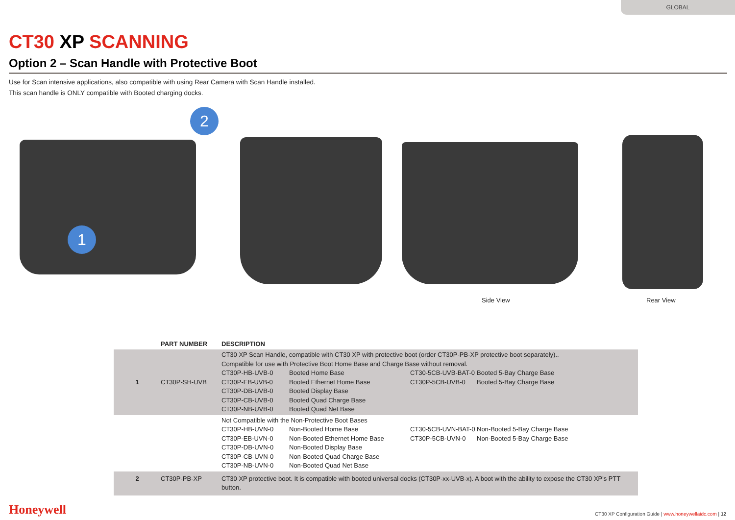GLOBAL
CT30 XP SCANNING
Option 2 – Scan Handle with Protective Boot
Use for Scan intensive applications, also compatible with using Rear Camera with Scan Handle installed.
This scan handle is ONLY compatible with Booted charging docks.
2
1
Side View Rear View
| | PART NUMBER | DESCRIPTION |
| --- | --- | --- |
| 1 | CT30P-SH-UVB | CT30 XP Scan Handle, compatible with CT30 XP with protective boot (order CT30P-PB-XP protective boot separately).. Compatible for use with Protective Boot Home Base and Charge Base without removal. / CT30P-HB-UVB-0 CT30P-EB-UVB-0 CT30P-DB-UVB-0 CT30P-CB-UVB-0 CT30P-NB-UVB-0 / Booted Home Base Booted Ethernet Home Base Booted Display Base Booted Quad Charge Base Booted Quad Net Base / CT30-5CB-UVB-BAT-0 CT30P-5CB-UVB-0 / Booted 5-Bay Charge Base Booted 5-Bay Charge Base / |
| | | Not Compatible with the Non-Protective Boot Bases / CT30P-HB-UVN-0 CT30P-EB-UVN-0 CT30P-DB-UVN-0 CT30P-CB-UVN-0 CT30P-NB-UVN-0 / Non-Booted Home Base Non-Booted Ethernet Home Base Non-Booted Display Base Non-Booted Quad Charge Base Non-Booted Quad Net Base / CT30-5CB-UVN-BAT-0 CT30P-5CB-UVN-0 / Non-Booted 5-Bay Charge Base Non-Booted 5-Bay Charge Base / |
| 2 | CT30P-PB-XP | CT30 XP protective boot. It is compatible with booted universal docks (CT30P-xx-UVB-x). A boot with the ability to expose the CT30 XP's PTT button. |
Honeywell
CT30 XP Configuration Guide | www.honeywellaidc.com | 12